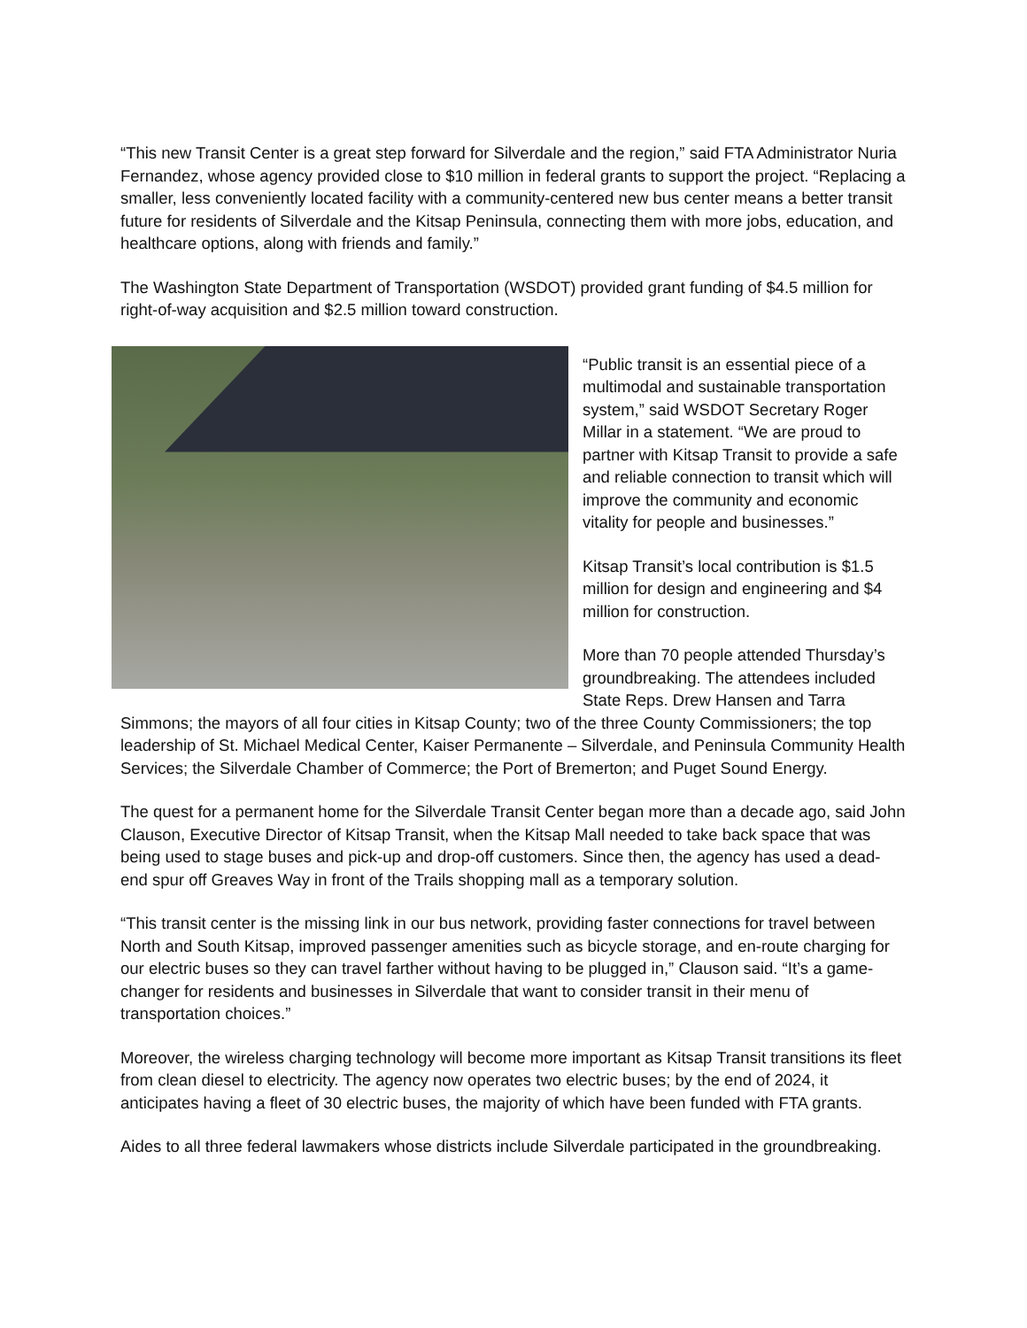“This new Transit Center is a great step forward for Silverdale and the region,” said FTA Administrator Nuria Fernandez, whose agency provided close to $10 million in federal grants to support the project. “Replacing a smaller, less conveniently located facility with a community-centered new bus center means a better transit future for residents of Silverdale and the Kitsap Peninsula, connecting them with more jobs, education, and healthcare options, along with friends and family.”
The Washington State Department of Transportation (WSDOT) provided grant funding of $4.5 million for right-of-way acquisition and $2.5 million toward construction.
“Public transit is an essential piece of a multimodal and sustainable transportation system,” said WSDOT Secretary Roger Millar in a statement. “We are proud to partner with Kitsap Transit to provide a safe and reliable connection to transit which will improve the community and economic vitality for people and businesses.”
Kitsap Transit’s local contribution is $1.5 million for design and engineering and $4 million for construction.
More than 70 people attended Thursday’s groundbreaking. The attendees included State Reps. Drew Hansen and Tarra Simmons; the mayors of all four cities in Kitsap County; two of the three County Commissioners; the top leadership of St. Michael Medical Center, Kaiser Permanente – Silverdale, and Peninsula Community Health Services; the Silverdale Chamber of Commerce; the Port of Bremerton; and Puget Sound Energy.
The quest for a permanent home for the Silverdale Transit Center began more than a decade ago, said John Clauson, Executive Director of Kitsap Transit, when the Kitsap Mall needed to take back space that was being used to stage buses and pick-up and drop-off customers. Since then, the agency has used a dead-end spur off Greaves Way in front of the Trails shopping mall as a temporary solution.
“This transit center is the missing link in our bus network, providing faster connections for travel between North and South Kitsap, improved passenger amenities such as bicycle storage, and en-route charging for our electric buses so they can travel farther without having to be plugged in,” Clauson said. “It’s a game-changer for residents and businesses in Silverdale that want to consider transit in their menu of transportation choices.”
Moreover, the wireless charging technology will become more important as Kitsap Transit transitions its fleet from clean diesel to electricity. The agency now operates two electric buses; by the end of 2024, it anticipates having a fleet of 30 electric buses, the majority of which have been funded with FTA grants.
Aides to all three federal lawmakers whose districts include Silverdale participated in the groundbreaking.